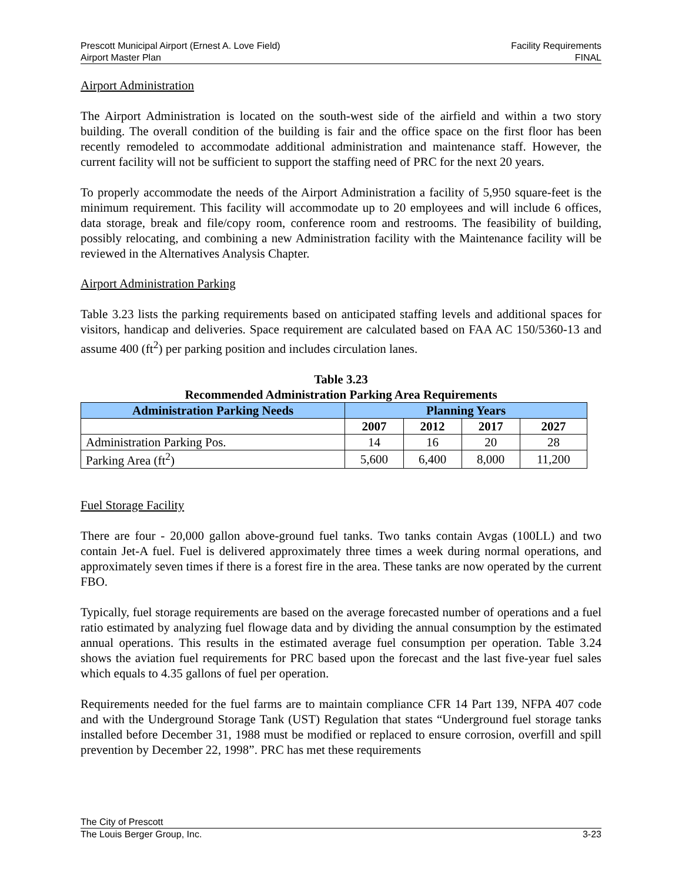Prescott Municipal Airport (Ernest A. Love Field) Facility Requirements
Airport Master Plan FINAL
Airport Administration
The Airport Administration is located on the south-west side of the airfield and within a two story building. The overall condition of the building is fair and the office space on the first floor has been recently remodeled to accommodate additional administration and maintenance staff. However, the current facility will not be sufficient to support the staffing need of PRC for the next 20 years.
To properly accommodate the needs of the Airport Administration a facility of 5,950 square-feet is the minimum requirement. This facility will accommodate up to 20 employees and will include 6 offices, data storage, break and file/copy room, conference room and restrooms. The feasibility of building, possibly relocating, and combining a new Administration facility with the Maintenance facility will be reviewed in the Alternatives Analysis Chapter.
Airport Administration Parking
Table 3.23 lists the parking requirements based on anticipated staffing levels and additional spaces for visitors, handicap and deliveries. Space requirement are calculated based on FAA AC 150/5360-13 and assume 400 (ft<sup>2</sup>) per parking position and includes circulation lanes.
Table 3.23
Recommended Administration Parking Area Requirements
| Administration Parking Needs | Planning Years | | | |
| --- | --- | --- | --- | --- |
| | 2007 | 2012 | 2017 | 2027 |
| Administration Parking Pos. | 14 | 16 | 20 | 28 |
| Parking Area (ft<sup>2</sup>) | 5,600 | 6,400 | 8,000 | 11,200 |
Fuel Storage Facility
There are four - 20,000 gallon above-ground fuel tanks. Two tanks contain Avgas (100LL) and two contain Jet-A fuel. Fuel is delivered approximately three times a week during normal operations, and approximately seven times if there is a forest fire in the area. These tanks are now operated by the current FBO.
Typically, fuel storage requirements are based on the average forecasted number of operations and a fuel ratio estimated by analyzing fuel flowage data and by dividing the annual consumption by the estimated annual operations. This results in the estimated average fuel consumption per operation. Table 3.24 shows the aviation fuel requirements for PRC based upon the forecast and the last five-year fuel sales which equals to 4.35 gallons of fuel per operation.
Requirements needed for the fuel farms are to maintain compliance CFR 14 Part 139, NFPA 407 code and with the Underground Storage Tank (UST) Regulation that states “Underground fuel storage tanks installed before December 31, 1988 must be modified or replaced to ensure corrosion, overfill and spill prevention by December 22, 1998”. PRC has met these requirements
The City of Prescott
The Louis Berger Group, Inc. 3-23